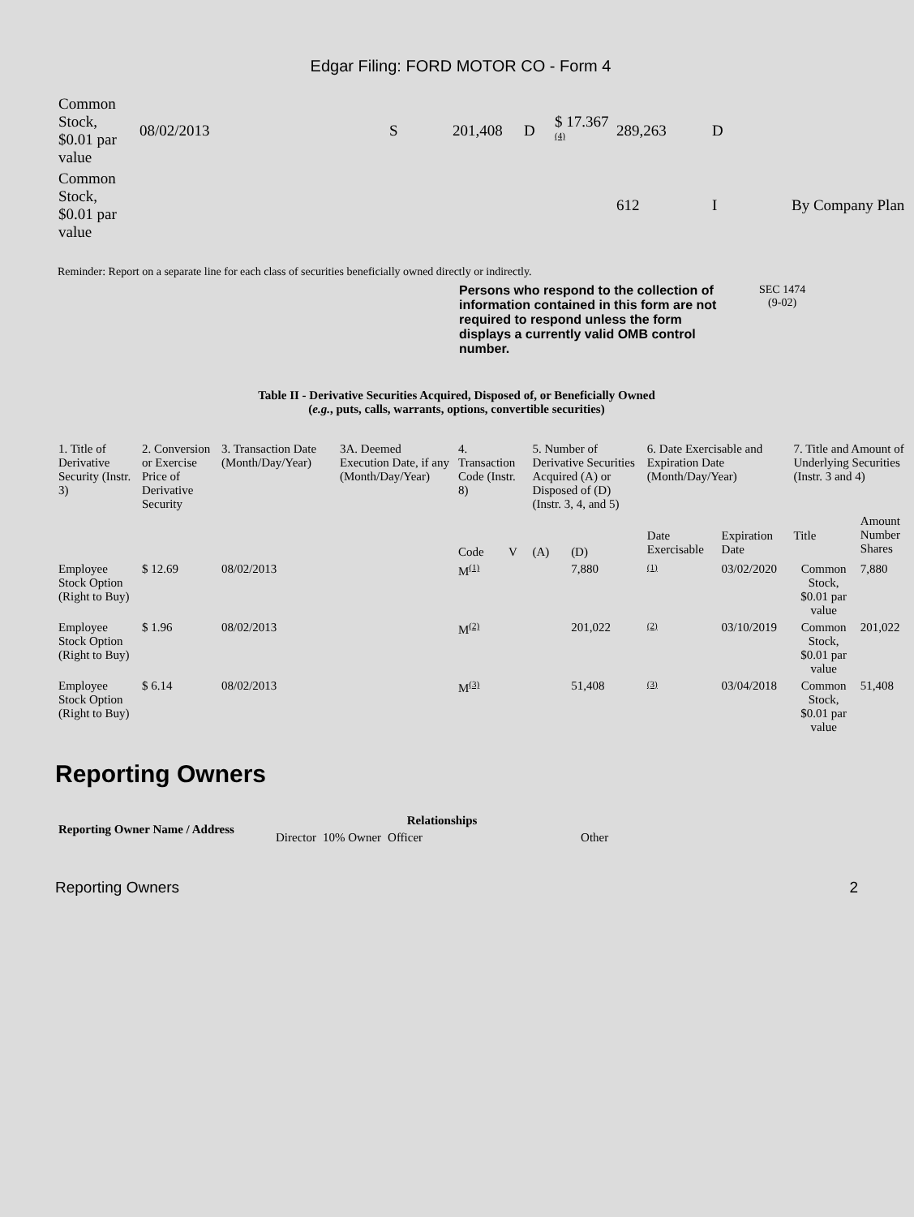Edgar Filing: FORD MOTOR CO - Form 4
| Common Stock, $0.01 par value | 08/02/2013 | S | 201,408 | D | $ 17.367 <sup>(4)</sup> | 289,263 | D | |
| Common Stock, $0.01 par value | | | | | | 612 | I | By Company Plan |
Reminder: Report on a separate line for each class of securities beneficially owned directly or indirectly.
Persons who respond to the collection of information contained in this form are not required to respond unless the form displays a currently valid OMB control number.
SEC 1474
(9-02)
Table II - Derivative Securities Acquired, Disposed of, or Beneficially Owned
(e.g., puts, calls, warrants, options, convertible securities)
| 1. Title of Derivative Security (Instr. 3) | 2. Conversion or Exercise Price of Derivative Security | 3. Transaction Date (Month/Day/Year) | 3A. Deemed Execution Date, if any (Month/Day/Year) | 4. Transaction Code (Instr. 8) | | 5. Number of Derivative Securities Acquired (A) or Disposed of (D) (Instr. 3, 4, and 5) | | 6. Date Exercisable and Expiration Date (Month/Day/Year) | | 7. Title and Amount of Underlying Securities (Instr. 3 and 4) | |
| | | | | Code | V | (A) | (D) | Date Exercisable | Expiration Date | Title | Amount Number Shares |
| Employee Stock Option (Right to Buy) | $ 12.69 | 08/02/2013 | | M<sup>(1)</sup> | | | 7,880 | <sup>(1)</sup> | 03/02/2020 | Common Stock, $0.01 par value | 7,880 |
| Employee Stock Option (Right to Buy) | $ 1.96 | 08/02/2013 | | M<sup>(2)</sup> | | | 201,022 | <sup>(2)</sup> | 03/10/2019 | Common Stock, $0.01 par value | 201,022 |
| Employee Stock Option (Right to Buy) | $ 6.14 | 08/02/2013 | | M<sup>(3)</sup> | | | 51,408 | <sup>(3)</sup> | 03/04/2018 | Common Stock, $0.01 par value | 51,408 |
Reporting Owners
| Reporting Owner Name / Address | Relationships | | | |
| --- | --- | --- | --- | --- |
| | Director | 10% Owner | Officer | Other |
Reporting Owners 2